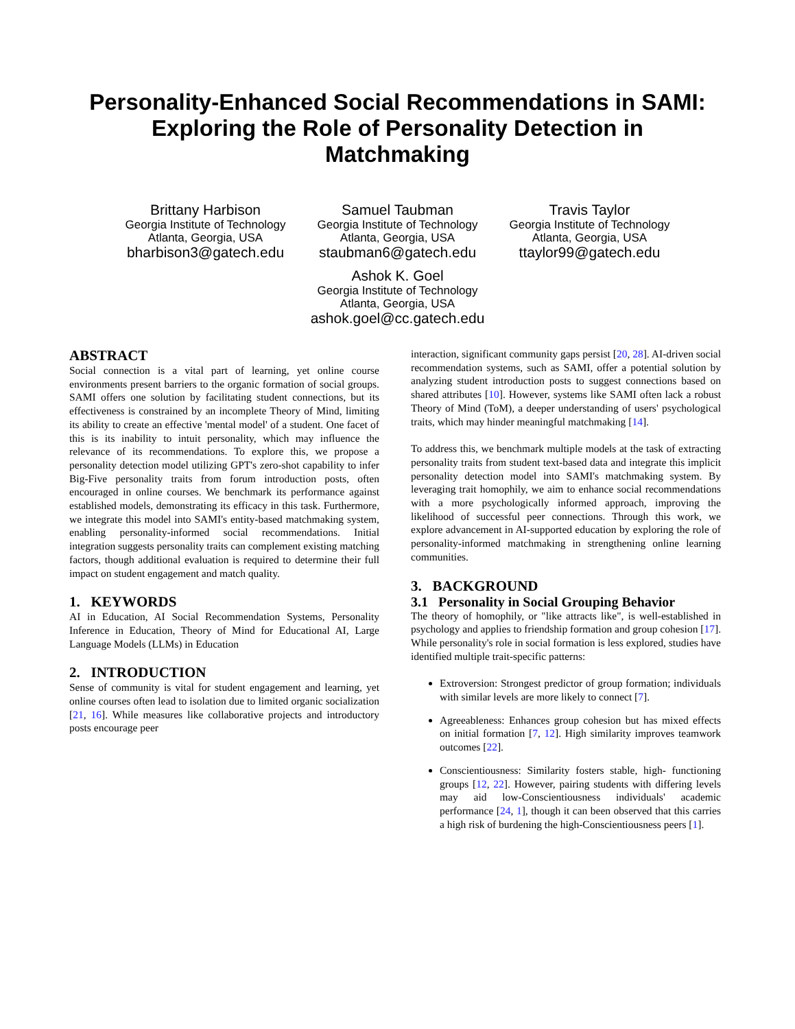Personality-Enhanced Social Recommendations in SAMI:
Exploring the Role of Personality Detection in
Matchmaking
Brittany Harbison
Georgia Institute of Technology
Atlanta, Georgia, USA
bharbison3@gatech.edu
Samuel Taubman
Georgia Institute of Technology
Atlanta, Georgia, USA
staubman6@gatech.edu
Travis Taylor
Georgia Institute of Technology
Atlanta, Georgia, USA
ttaylor99@gatech.edu
Ashok K. Goel
Georgia Institute of Technology
Atlanta, Georgia, USA
ashok.goel@cc.gatech.edu
ABSTRACT
Social connection is a vital part of learning, yet online course environments present barriers to the organic formation of social groups. SAMI offers one solution by facilitating student connections, but its effectiveness is constrained by an incomplete Theory of Mind, limiting its ability to create an effective 'mental model' of a student. One facet of this is its inability to intuit personality, which may influence the relevance of its recommendations. To explore this, we propose a personality detection model utilizing GPT's zero-shot capability to infer Big-Five personality traits from forum introduction posts, often encouraged in online courses. We benchmark its performance against established models, demonstrating its efficacy in this task. Furthermore, we integrate this model into SAMI's entity-based matchmaking system, enabling personality-informed social recommendations. Initial integration suggests personality traits can complement existing matching factors, though additional evaluation is required to determine their full impact on student engagement and match quality.
1. KEYWORDS
AI in Education, AI Social Recommendation Systems, Personality Inference in Education, Theory of Mind for Educational AI, Large Language Models (LLMs) in Education
2. INTRODUCTION
Sense of community is vital for student engagement and learning, yet online courses often lead to isolation due to limited organic socialization [21, 16]. While measures like collaborative projects and introductory posts encourage peer
interaction, significant community gaps persist [20, 28]. AI-driven social recommendation systems, such as SAMI, offer a potential solution by analyzing student introduction posts to suggest connections based on shared attributes [10]. However, systems like SAMI often lack a robust Theory of Mind (ToM), a deeper understanding of users' psychological traits, which may hinder meaningful matchmaking [14].
To address this, we benchmark multiple models at the task of extracting personality traits from student text-based data and integrate this implicit personality detection model into SAMI's matchmaking system. By leveraging trait homophily, we aim to enhance social recommendations with a more psychologically informed approach, improving the likelihood of successful peer connections. Through this work, we explore advancement in AI-supported education by exploring the role of personality-informed matchmaking in strengthening online learning communities.
3. BACKGROUND
3.1 Personality in Social Grouping Behavior
The theory of homophily, or "like attracts like", is well-established in psychology and applies to friendship formation and group cohesion [17]. While personality's role in social formation is less explored, studies have identified multiple trait-specific patterns:
Extroversion: Strongest predictor of group formation; individuals with similar levels are more likely to connect [7].
Agreeableness: Enhances group cohesion but has mixed effects on initial formation [7, 12]. High similarity improves teamwork outcomes [22].
Conscientiousness: Similarity fosters stable, high- functioning groups [12, 22]. However, pairing students with differing levels may aid low-Conscientiousness individuals' academic performance [24, 1], though it can been observed that this carries a high risk of burdening the high-Conscientiousness peers [1].